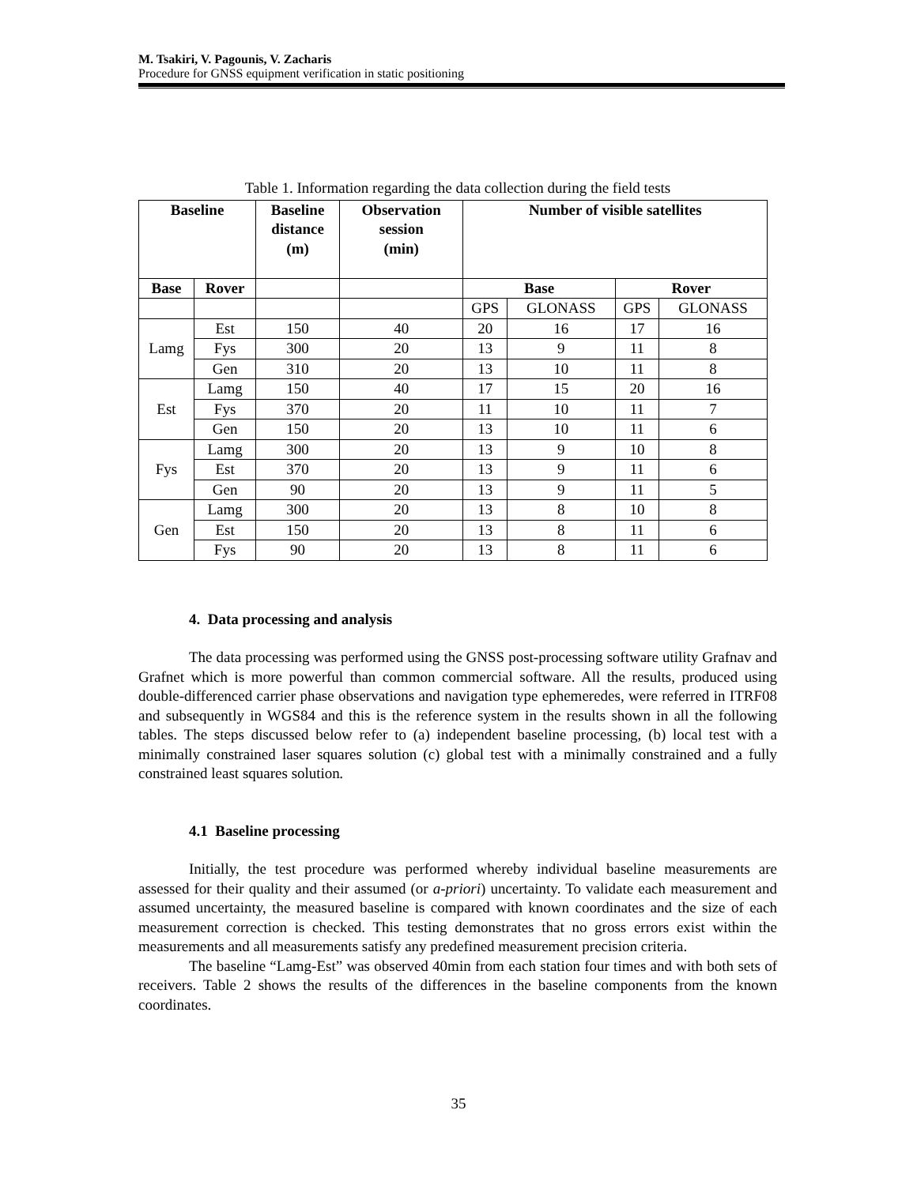M. Tsakiri, V. Pagounis, V. Zacharis
Procedure for GNSS equipment verification in static positioning
Table 1. Information regarding the data collection during the field tests
| Baseline | | Baseline distance (m) | Observation session (min) | Number of visible satellites | | | |
| --- | --- | --- | --- | --- | --- | --- | --- |
| Base | Rover | | | Base | | Rover | |
| | | | | GPS | GLONASS | GPS | GLONASS |
| Lamg | Est | 150 | 40 | 20 | 16 | 17 | 16 |
| | Fys | 300 | 20 | 13 | 9 | 11 | 8 |
| | Gen | 310 | 20 | 13 | 10 | 11 | 8 |
| Est | Lamg | 150 | 40 | 17 | 15 | 20 | 16 |
| | Fys | 370 | 20 | 11 | 10 | 11 | 7 |
| | Gen | 150 | 20 | 13 | 10 | 11 | 6 |
| Fys | Lamg | 300 | 20 | 13 | 9 | 10 | 8 |
| | Est | 370 | 20 | 13 | 9 | 11 | 6 |
| | Gen | 90 | 20 | 13 | 9 | 11 | 5 |
| Gen | Lamg | 300 | 20 | 13 | 8 | 10 | 8 |
| | Est | 150 | 20 | 13 | 8 | 11 | 6 |
| | Fys | 90 | 20 | 13 | 8 | 11 | 6 |
4. Data processing and analysis
The data processing was performed using the GNSS post-processing software utility Grafnav and Grafnet which is more powerful than common commercial software. All the results, produced using double-differenced carrier phase observations and navigation type ephemeredes, were referred in ITRF08 and subsequently in WGS84 and this is the reference system in the results shown in all the following tables. The steps discussed below refer to (a) independent baseline processing, (b) local test with a minimally constrained laser squares solution (c) global test with a minimally constrained and a fully constrained least squares solution.
4.1 Baseline processing
Initially, the test procedure was performed whereby individual baseline measurements are assessed for their quality and their assumed (or a-priori) uncertainty. To validate each measurement and assumed uncertainty, the measured baseline is compared with known coordinates and the size of each measurement correction is checked. This testing demonstrates that no gross errors exist within the measurements and all measurements satisfy any predefined measurement precision criteria.
The baseline “Lamg-Est” was observed 40min from each station four times and with both sets of receivers. Table 2 shows the results of the differences in the baseline components from the known coordinates.
35